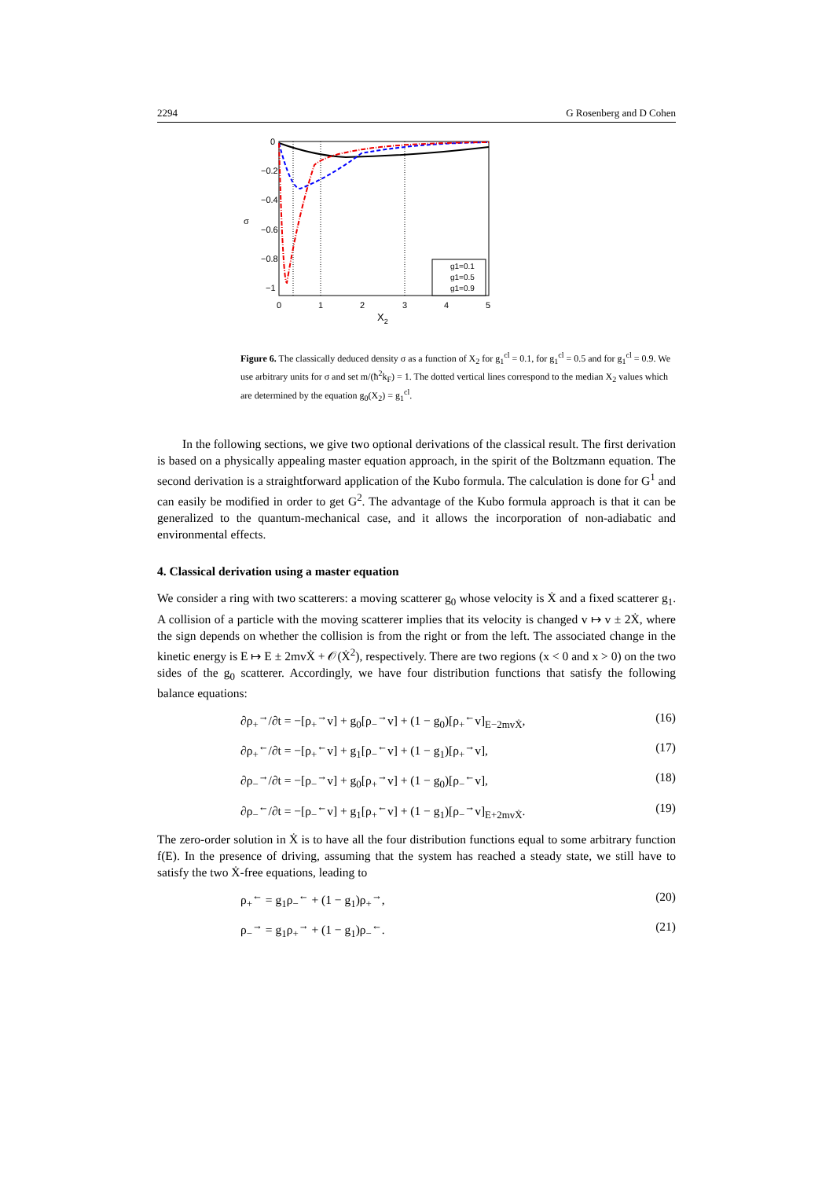2294 G Rosenberg and D Cohen
0
−0.2
−0.4
−0.6
−0.8
−1
0
1
2
3
4
5
σ
X2
g1=0.1
g1=0.5
g1=0.9
Figure 6. The classically deduced density σ as a function of X<sub>2</sub> for g<sub>1</sub><sup>cl</sup> = 0.1, for g<sub>1</sub><sup>cl</sup> = 0.5 and for g<sub>1</sub><sup>cl</sup> = 0.9. We use arbitrary units for σ and set m/(ħ<sup>2</sup>k<sub>F</sub>) = 1. The dotted vertical lines correspond to the median X<sub>2</sub> values which are determined by the equation g<sub>0</sub>(X<sub>2</sub>) = g<sub>1</sub><sup>cl</sup>.
In the following sections, we give two optional derivations of the classical result. The first derivation is based on a physically appealing master equation approach, in the spirit of the Boltzmann equation. The second derivation is a straightforward application of the Kubo formula. The calculation is done for G<sup>1</sup> and can easily be modified in order to get G<sup>2</sup>. The advantage of the Kubo formula approach is that it can be generalized to the quantum-mechanical case, and it allows the incorporation of non-adiabatic and environmental effects.
4. Classical derivation using a master equation
We consider a ring with two scatterers: a moving scatterer g<sub>0</sub> whose velocity is Ẋ and a fixed scatterer g<sub>1</sub>. A collision of a particle with the moving scatterer implies that its velocity is changed v ↦ v ± 2Ẋ, where the sign depends on whether the collision is from the right or from the left. The associated change in the kinetic energy is E ↦ E ± 2mvẊ + 𝒪(Ẋ<sup>2</sup>), respectively. There are two regions (x < 0 and x > 0) on the two sides of the g<sub>0</sub> scatterer. Accordingly, we have four distribution functions that satisfy the following balance equations:
∂ρ<sub>+</sub><sup>→</sup>/∂t = −[ρ<sub>+</sub><sup>→</sup>v] + g<sub>0</sub>[ρ<sub>−</sub><sup>→</sup>v] + (1 − g<sub>0</sub>)[ρ<sub>+</sub><sup>←</sup>v]<sub>E−2mvẊ</sub>, (16)
∂ρ<sub>+</sub><sup>←</sup>/∂t = −[ρ<sub>+</sub><sup>←</sup>v] + g<sub>1</sub>[ρ<sub>−</sub><sup>←</sup>v] + (1 − g<sub>1</sub>)[ρ<sub>+</sub><sup>→</sup>v], (17)
∂ρ<sub>−</sub><sup>→</sup>/∂t = −[ρ<sub>−</sub><sup>→</sup>v] + g<sub>0</sub>[ρ<sub>+</sub><sup>→</sup>v] + (1 − g<sub>0</sub>)[ρ<sub>−</sub><sup>←</sup>v], (18)
∂ρ<sub>−</sub><sup>←</sup>/∂t = −[ρ<sub>−</sub><sup>←</sup>v] + g<sub>1</sub>[ρ<sub>+</sub><sup>←</sup>v] + (1 − g<sub>1</sub>)[ρ<sub>−</sub><sup>→</sup>v]<sub>E+2mvẊ</sub>. (19)
The zero-order solution in Ẋ is to have all the four distribution functions equal to some arbitrary function f(E). In the presence of driving, assuming that the system has reached a steady state, we still have to satisfy the two Ẋ-free equations, leading to
ρ<sub>+</sub><sup>←</sup> = g<sub>1</sub>ρ<sub>−</sub><sup>←</sup> + (1 − g<sub>1</sub>)ρ<sub>+</sub><sup>→</sup>, (20)
ρ<sub>−</sub><sup>→</sup> = g<sub>1</sub>ρ<sub>+</sub><sup>→</sup> + (1 − g<sub>1</sub>)ρ<sub>−</sub><sup>←</sup>. (21)